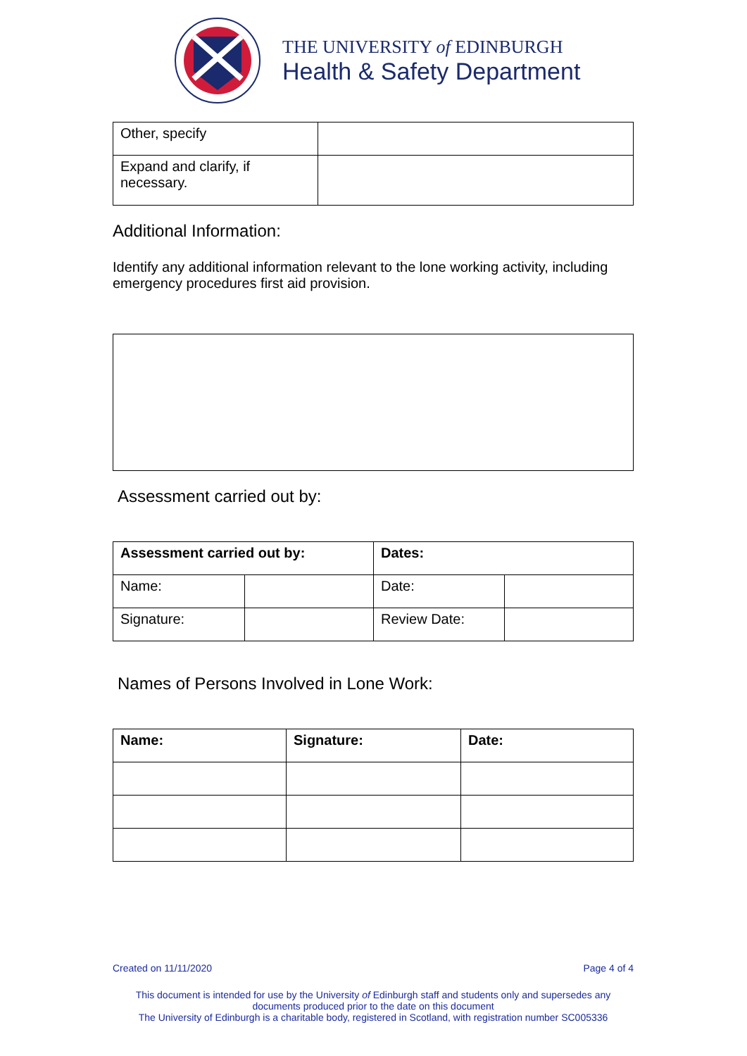THE UNIVERSITY of EDINBURGH
Health & Safety Department
| Other, specify | |
| Expand and clarify, if necessary. | |
Additional Information:
Identify any additional information relevant to the lone working activity, including emergency procedures first aid provision.
Assessment carried out by:
| Assessment carried out by: | | Dates: | |
| Name: | | Date: | |
| Signature: | | Review Date: | |
Names of Persons Involved in Lone Work:
| Name: | Signature: | Date: |
Created on 11/11/2020 Page 4 of 4
This document is intended for use by the University of Edinburgh staff and students only and supersedes any documents produced prior to the date on this document
The University of Edinburgh is a charitable body, registered in Scotland, with registration number SC005336